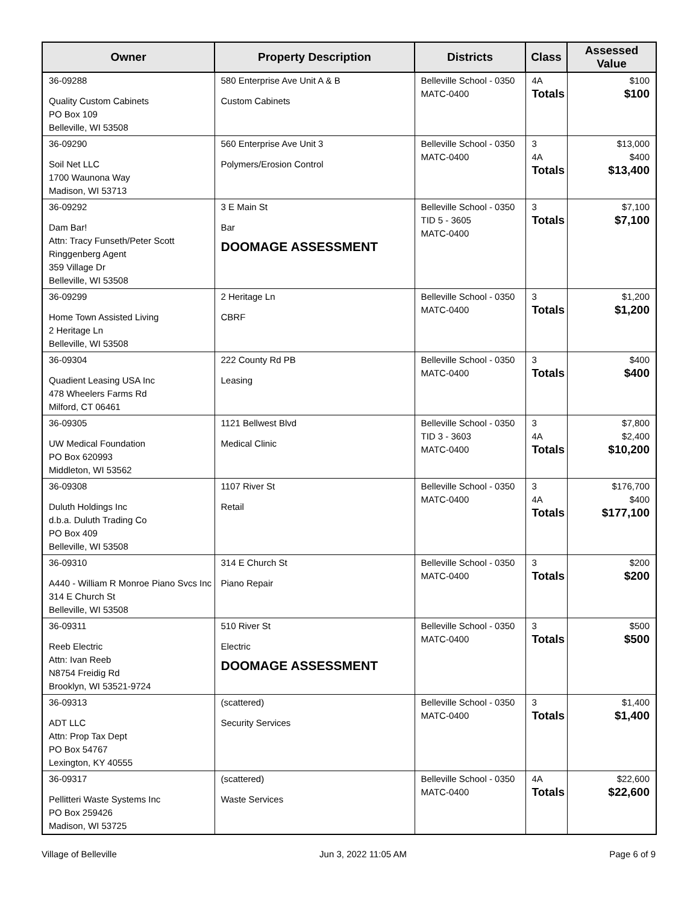| Owner | Property Description | Districts | Class | Assessed Value |
| --- | --- | --- | --- | --- |
| 36-09288 Quality Custom Cabinets PO Box 109 Belleville, WI 53508 | 580 Enterprise Ave Unit A & B Custom Cabinets | Belleville School - 0350 MATC-0400 | 4A Totals | $100 $100 |
| 36-09290 Soil Net LLC 1700 Waunona Way Madison, WI 53713 | 560 Enterprise Ave Unit 3 Polymers/Erosion Control | Belleville School - 0350 MATC-0400 | 3 4A Totals | $13,000 $400 $13,400 |
| 36-09292 Dam Bar! Attn: Tracy Funseth/Peter Scott Ringgenberg Agent 359 Village Dr Belleville, WI 53508 | 3 E Main St Bar DOOMAGE ASSESSMENT | Belleville School - 0350 TID 5 - 3605 MATC-0400 | 3 Totals | $7,100 $7,100 |
| 36-09299 Home Town Assisted Living 2 Heritage Ln Belleville, WI 53508 | 2 Heritage Ln CBRF | Belleville School - 0350 MATC-0400 | 3 Totals | $1,200 $1,200 |
| 36-09304 Quadient Leasing USA Inc 478 Wheelers Farms Rd Milford, CT 06461 | 222 County Rd PB Leasing | Belleville School - 0350 MATC-0400 | 3 Totals | $400 $400 |
| 36-09305 UW Medical Foundation PO Box 620993 Middleton, WI 53562 | 1121 Bellwest Blvd Medical Clinic | Belleville School - 0350 TID 3 - 3603 MATC-0400 | 3 4A Totals | $7,800 $2,400 $10,200 |
| 36-09308 Duluth Holdings Inc d.b.a. Duluth Trading Co PO Box 409 Belleville, WI 53508 | 1107 River St Retail | Belleville School - 0350 MATC-0400 | 3 4A Totals | $176,700 $400 $177,100 |
| 36-09310 A440 - William R Monroe Piano Svcs Inc 314 E Church St Belleville, WI 53508 | 314 E Church St Piano Repair | Belleville School - 0350 MATC-0400 | 3 Totals | $200 $200 |
| 36-09311 Reeb Electric Attn: Ivan Reeb N8754 Freidig Rd Brooklyn, WI 53521-9724 | 510 River St Electric DOOMAGE ASSESSMENT | Belleville School - 0350 MATC-0400 | 3 Totals | $500 $500 |
| 36-09313 ADT LLC Attn: Prop Tax Dept PO Box 54767 Lexington, KY 40555 | (scattered) Security Services | Belleville School - 0350 MATC-0400 | 3 Totals | $1,400 $1,400 |
| 36-09317 Pellitteri Waste Systems Inc PO Box 259426 Madison, WI 53725 | (scattered) Waste Services | Belleville School - 0350 MATC-0400 | 4A Totals | $22,600 $22,600 |
Village of Belleville Jun 3, 2022 11:05 AM Page 6 of 9